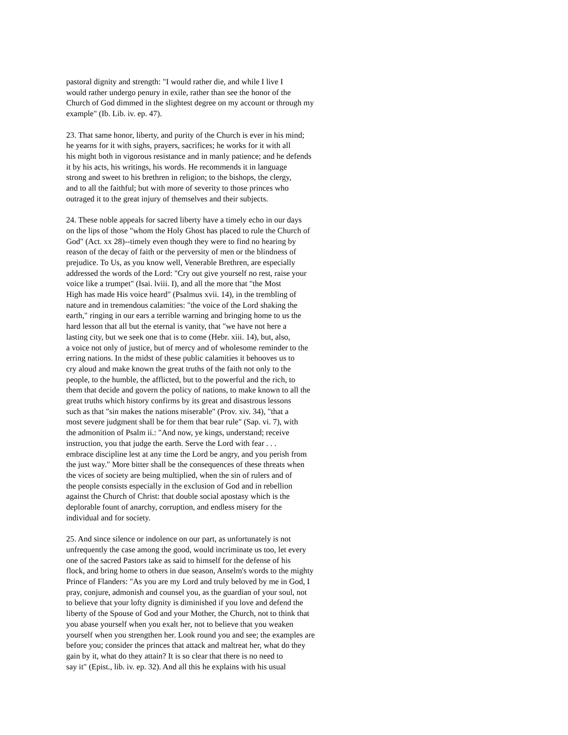pastoral dignity and strength: "I would rather die, and while I live I
would rather undergo penury in exile, rather than see the honor of the
Church of God dimmed in the slightest degree on my account or through my
example" (Ib. Lib. iv. ep. 47).
23. That same honor, liberty, and purity of the Church is ever in his mind;
he yearns for it with sighs, prayers, sacrifices; he works for it with all
his might both in vigorous resistance and in manly patience; and he defends
it by his acts, his writings, his words. He recommends it in language
strong and sweet to his brethren in religion; to the bishops, the clergy,
and to all the faithful; but with more of severity to those princes who
outraged it to the great injury of themselves and their subjects.
24. These noble appeals for sacred liberty have a timely echo in our days
on the lips of those "whom the Holy Ghost has placed to rule the Church of
God" (Act. xx 28)--timely even though they were to find no hearing by
reason of the decay of faith or the perversity of men or the blindness of
prejudice. To Us, as you know well, Venerable Brethren, are especially
addressed the words of the Lord: "Cry out give yourself no rest, raise your
voice like a trumpet" (Isai. lviii. I), and all the more that "the Most
High has made His voice heard" (Psalmus xvii. 14), in the trembling of
nature and in tremendous calamities: "the voice of the Lord shaking the
earth," ringing in our ears a terrible warning and bringing home to us the
hard lesson that all but the eternal is vanity, that "we have not here a
lasting city, but we seek one that is to come (Hebr. xiii. 14), but, also,
a voice not only of justice, but of mercy and of wholesome reminder to the
erring nations. In the midst of these public calamities it behooves us to
cry aloud and make known the great truths of the faith not only to the
people, to the humble, the afflicted, but to the powerful and the rich, to
them that decide and govern the policy of nations, to make known to all the
great truths which history confirms by its great and disastrous lessons
such as that "sin makes the nations miserable" (Prov. xiv. 34), "that a
most severe judgment shall be for them that bear rule" (Sap. vi. 7), with
the admonition of Psalm ii.: "And now, ye kings, understand; receive
instruction, you that judge the earth. Serve the Lord with fear . . .
embrace discipline lest at any time the Lord be angry, and you perish from
the just way." More bitter shall be the consequences of these threats when
the vices of society are being multiplied, when the sin of rulers and of
the people consists especially in the exclusion of God and in rebellion
against the Church of Christ: that double social apostasy which is the
deplorable fount of anarchy, corruption, and endless misery for the
individual and for society.
25. And since silence or indolence on our part, as unfortunately is not
unfrequently the case among the good, would incriminate us too, let every
one of the sacred Pastors take as said to himself for the defense of his
flock, and bring home to others in due season, Anselm's words to the mighty
Prince of Flanders: "As you are my Lord and truly beloved by me in God, I
pray, conjure, admonish and counsel you, as the guardian of your soul, not
to believe that your lofty dignity is diminished if you love and defend the
liberty of the Spouse of God and your Mother, the Church, not to think that
you abase yourself when you exalt her, not to believe that you weaken
yourself when you strengthen her. Look round you and see; the examples are
before you; consider the princes that attack and maltreat her, what do they
gain by it, what do they attain? It is so clear that there is no need to
say it" (Epist., lib. iv. ep. 32). And all this he explains with his usual